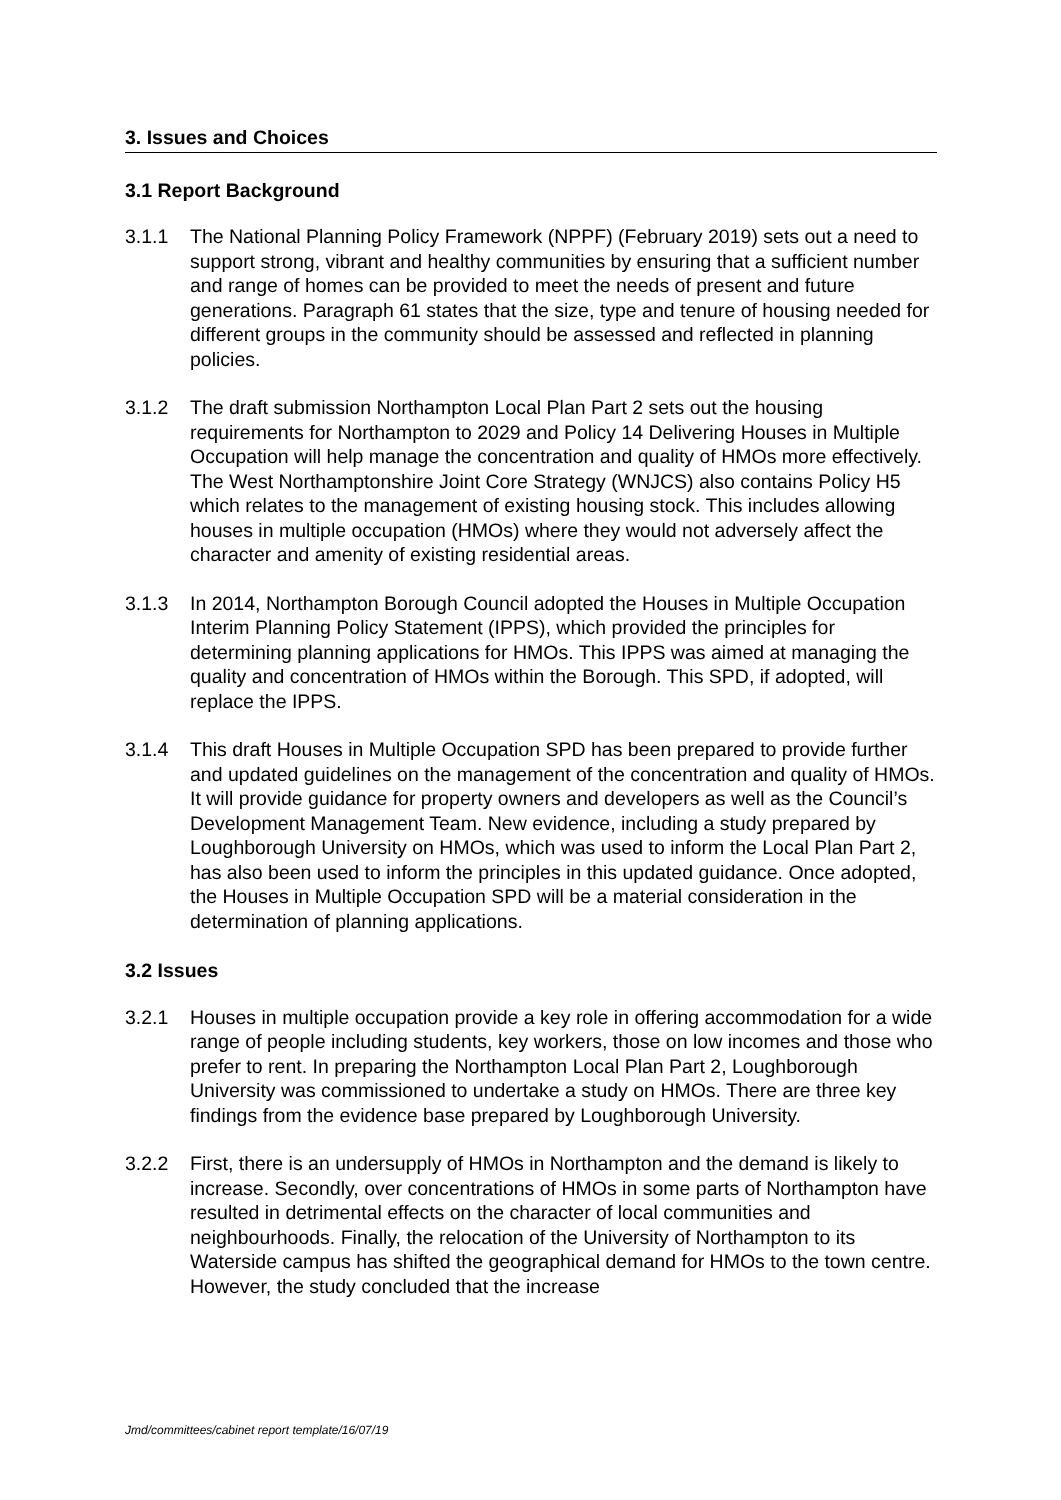3. Issues and Choices
3.1 Report Background
3.1.1 The National Planning Policy Framework (NPPF) (February 2019) sets out a need to support strong, vibrant and healthy communities by ensuring that a sufficient number and range of homes can be provided to meet the needs of present and future generations. Paragraph 61 states that the size, type and tenure of housing needed for different groups in the community should be assessed and reflected in planning policies.
3.1.2 The draft submission Northampton Local Plan Part 2 sets out the housing requirements for Northampton to 2029 and Policy 14 Delivering Houses in Multiple Occupation will help manage the concentration and quality of HMOs more effectively. The West Northamptonshire Joint Core Strategy (WNJCS) also contains Policy H5 which relates to the management of existing housing stock. This includes allowing houses in multiple occupation (HMOs) where they would not adversely affect the character and amenity of existing residential areas.
3.1.3 In 2014, Northampton Borough Council adopted the Houses in Multiple Occupation Interim Planning Policy Statement (IPPS), which provided the principles for determining planning applications for HMOs. This IPPS was aimed at managing the quality and concentration of HMOs within the Borough. This SPD, if adopted, will replace the IPPS.
3.1.4 This draft Houses in Multiple Occupation SPD has been prepared to provide further and updated guidelines on the management of the concentration and quality of HMOs. It will provide guidance for property owners and developers as well as the Council’s Development Management Team. New evidence, including a study prepared by Loughborough University on HMOs, which was used to inform the Local Plan Part 2, has also been used to inform the principles in this updated guidance. Once adopted, the Houses in Multiple Occupation SPD will be a material consideration in the determination of planning applications.
3.2 Issues
3.2.1 Houses in multiple occupation provide a key role in offering accommodation for a wide range of people including students, key workers, those on low incomes and those who prefer to rent. In preparing the Northampton Local Plan Part 2, Loughborough University was commissioned to undertake a study on HMOs. There are three key findings from the evidence base prepared by Loughborough University.
3.2.2 First, there is an undersupply of HMOs in Northampton and the demand is likely to increase. Secondly, over concentrations of HMOs in some parts of Northampton have resulted in detrimental effects on the character of local communities and neighbourhoods. Finally, the relocation of the University of Northampton to its Waterside campus has shifted the geographical demand for HMOs to the town centre. However, the study concluded that the increase
Jmd/committees/cabinet report template/16/07/19